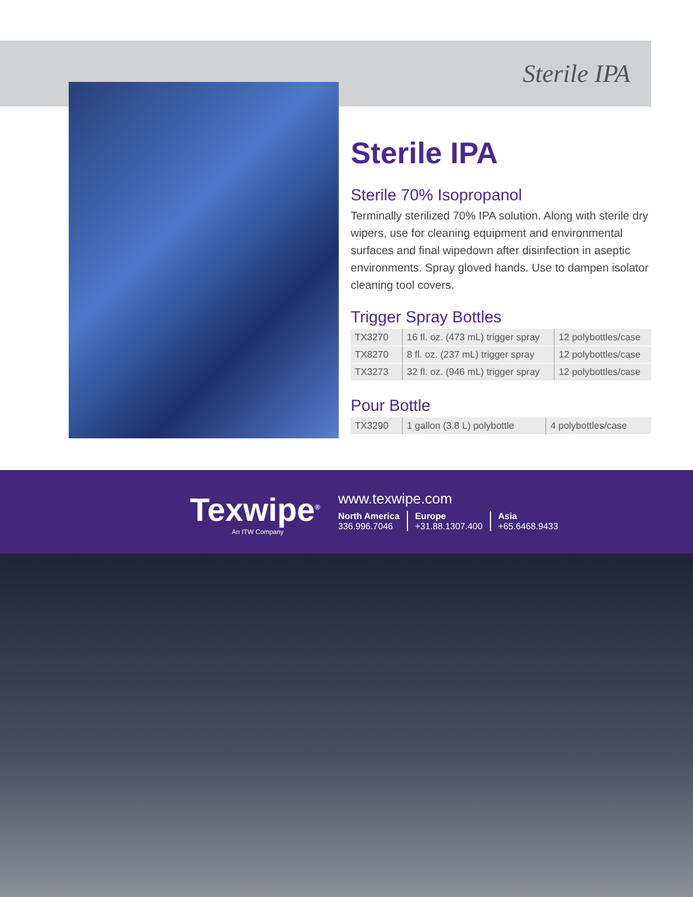Sterile IPA
Sterile IPA
Sterile 70% Isopropanol
Terminally sterilized 70% IPA solution. Along with sterile dry wipers, use for cleaning equipment and environmental surfaces and final wipedown after disinfection in aseptic environments. Spray gloved hands. Use to dampen isolator cleaning tool covers.
Trigger Spray Bottles
| TX3270 | 16 fl. oz. (473 mL) trigger spray | 12 polybottles/case |
| TX8270 | 8 fl. oz. (237 mL) trigger spray | 12 polybottles/case |
| TX3273 | 32 fl. oz. (946 mL) trigger spray | 12 polybottles/case |
Pour Bottle
| TX3290 | 1 gallon (3.8 L) polybottle | 4 polybottles/case |
Texwipe<sup>®</sup>
An ITW Company
www.texwipe.com
North America
336.996.7046
Europe
+31.88.1307.400
Asia
+65.6468.9433